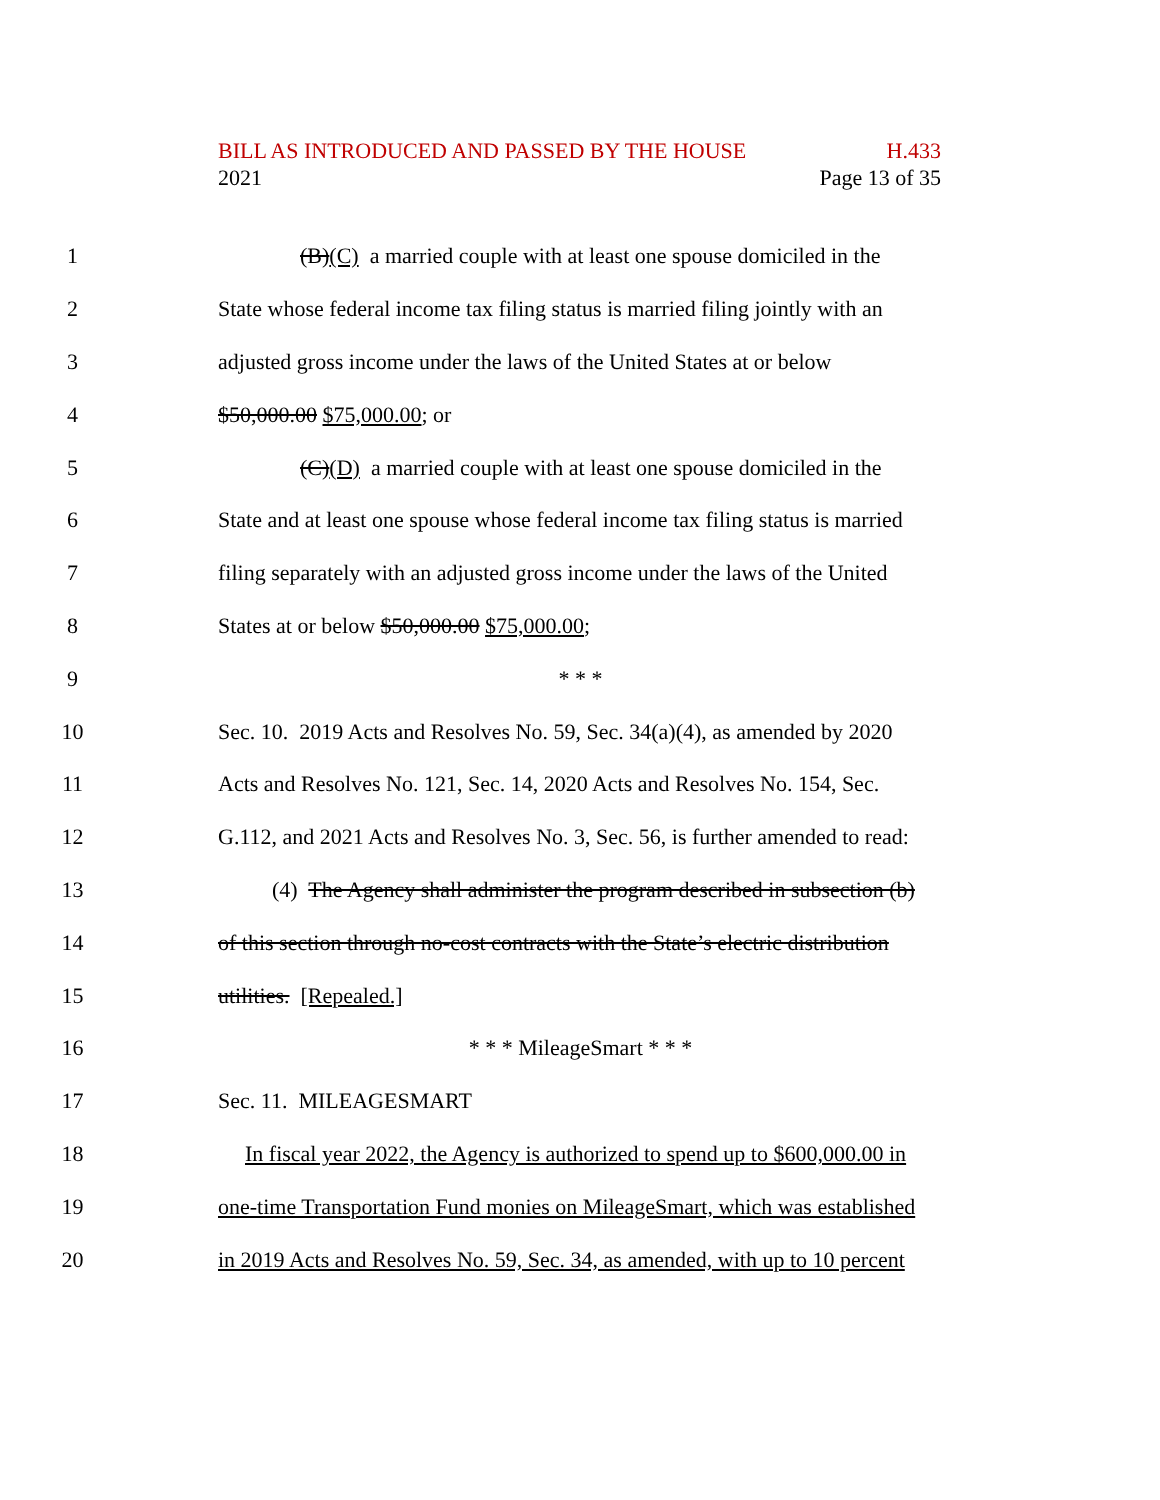BILL AS INTRODUCED AND PASSED BY THE HOUSE H.433
2021 Page 13 of 35
1 (B)(C) a married couple with at least one spouse domiciled in the
2 State whose federal income tax filing status is married filing jointly with an
3 adjusted gross income under the laws of the United States at or below
4 $50,000.00 $75,000.00; or
5 (C)(D) a married couple with at least one spouse domiciled in the
6 State and at least one spouse whose federal income tax filing status is married
7 filing separately with an adjusted gross income under the laws of the United
8 States at or below $50,000.00 $75,000.00;
9 * * *
10 Sec. 10. 2019 Acts and Resolves No. 59, Sec. 34(a)(4), as amended by 2020
11 Acts and Resolves No. 121, Sec. 14, 2020 Acts and Resolves No. 154, Sec.
12 G.112, and 2021 Acts and Resolves No. 3, Sec. 56, is further amended to read:
13 (4) The Agency shall administer the program described in subsection (b)
14 of this section through no-cost contracts with the State’s electric distribution
15 utilities. [Repealed.]
16 * * * MileageSmart * * *
17 Sec. 11. MILEAGESMART
18 In fiscal year 2022, the Agency is authorized to spend up to $600,000.00 in
19 one-time Transportation Fund monies on MileageSmart, which was established
20 in 2019 Acts and Resolves No. 59, Sec. 34, as amended, with up to 10 percent